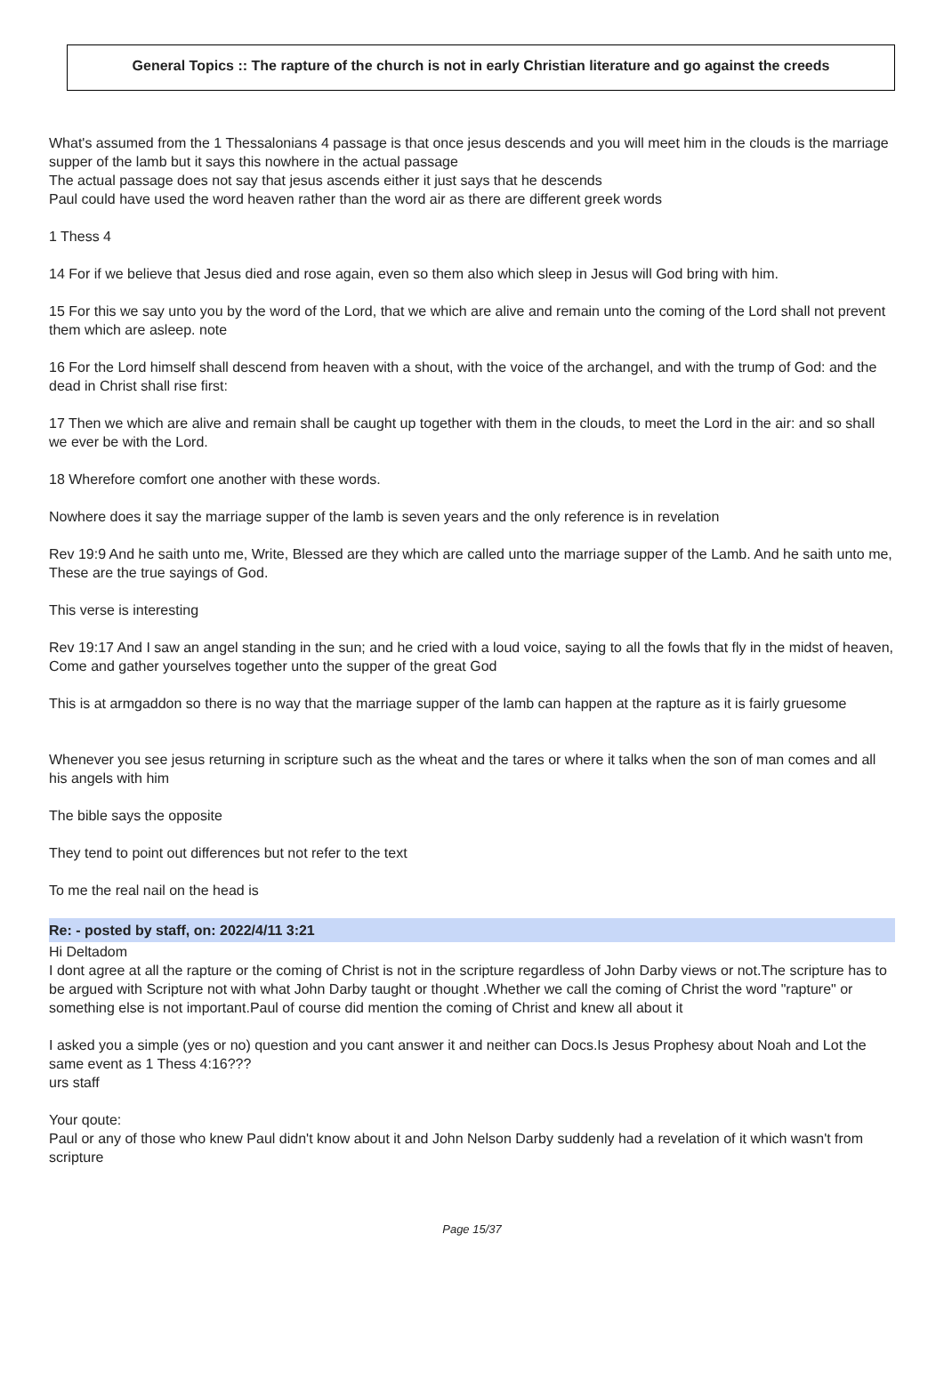General Topics :: The rapture of the church is not in early Christian literature and go against the creeds
What's assumed from the 1 Thessalonians 4 passage is that once jesus descends and you will meet him in the clouds is the marriage supper of the lamb but it says this nowhere in the actual passage
The actual passage does not say that jesus ascends either it just says that he descends
Paul could have used the word heaven rather than the word air as there are different greek words
1 Thess 4
14 For if we believe that Jesus died and rose again, even so them also which sleep in Jesus will God bring with him.
15 For this we say unto you by the word of the Lord, that we which are alive and remain unto the coming of the Lord shall not prevent them which are asleep. note
16 For the Lord himself shall descend from heaven with a shout, with the voice of the archangel, and with the trump of God: and the dead in Christ shall rise first:
17 Then we which are alive and remain shall be caught up together with them in the clouds, to meet the Lord in the air: and so shall we ever be with the Lord.
18 Wherefore comfort one another with these words.
Nowhere does it say the marriage supper of the lamb is seven years and the only reference is in revelation
Rev 19:9 And he saith unto me, Write, Blessed are they which are called unto the marriage supper of the Lamb. And he saith unto me, These are the true sayings of God.
This verse is interesting
Rev 19:17 And I saw an angel standing in the sun; and he cried with a loud voice, saying to all the fowls that fly in the midst of heaven, Come and gather yourselves together unto the supper of the great God
This is at armgaddon so there is no way that the marriage supper of the lamb can happen at the rapture as it is fairly gruesome
Whenever you see jesus returning in scripture such as the wheat and the tares or where it talks when the son of man comes and all his angels with him
The bible says the opposite
They tend to point out differences but not refer to the text
To me the real nail on the head is
Re: - posted by staff, on: 2022/4/11 3:21
Hi Deltadom
I dont agree at all the rapture or the coming of Christ is not in the scripture regardless of John Darby views or not.The scripture has to be argued with Scripture not with what John Darby taught or thought .Whether we call the coming of Christ the word "rapture" or something else is not important.Paul of course did mention the coming of Christ and knew all about it
I asked you a simple (yes or no) question and you cant answer it and neither can Docs.Is Jesus Prophesy about Noah and Lot the same event as 1 Thess 4:16???
urs staff
Your qoute:
Paul or any of those who knew Paul didn't know about it and John Nelson Darby suddenly had a revelation of it which wasn't from scripture
Page 15/37